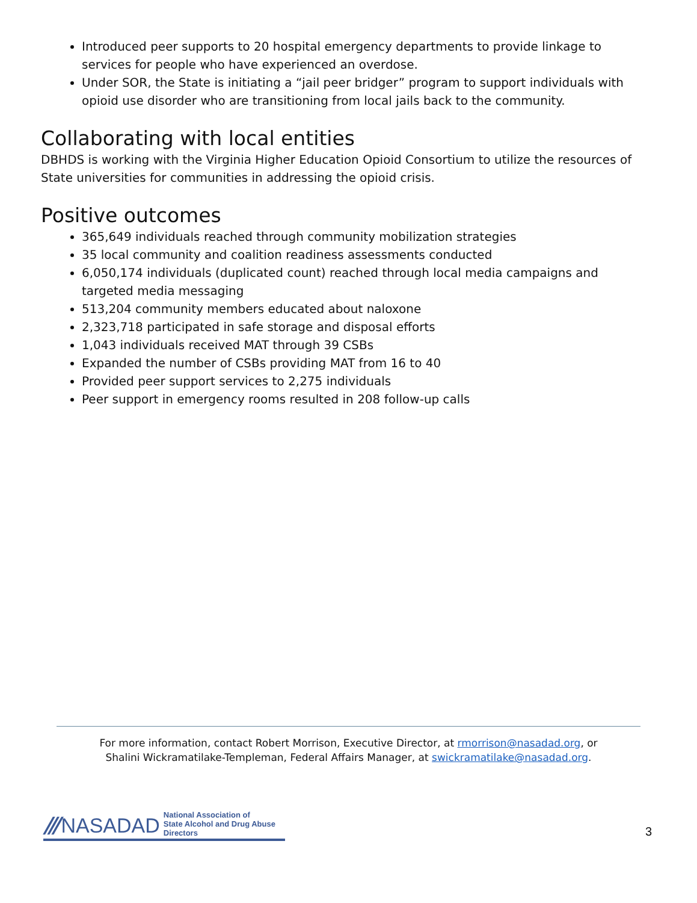Introduced peer supports to 20 hospital emergency departments to provide linkage to services for people who have experienced an overdose.
Under SOR, the State is initiating a “jail peer bridger” program to support individuals with opioid use disorder who are transitioning from local jails back to the community.
Collaborating with local entities
DBHDS is working with the Virginia Higher Education Opioid Consortium to utilize the resources of State universities for communities in addressing the opioid crisis.
Positive outcomes
365,649 individuals reached through community mobilization strategies
35 local community and coalition readiness assessments conducted
6,050,174 individuals (duplicated count) reached through local media campaigns and targeted media messaging
513,204 community members educated about naloxone
2,323,718 participated in safe storage and disposal efforts
1,043 individuals received MAT through 39 CSBs
Expanded the number of CSBs providing MAT from 16 to 40
Provided peer support services to 2,275 individuals
Peer support in emergency rooms resulted in 208 follow-up calls
For more information, contact Robert Morrison, Executive Director, at rmorrison@nasadad.org, or
Shalini Wickramatilake-Templeman, Federal Affairs Manager, at swickramatilake@nasadad.org.
/// NASADAD National Association of
State Alcohol and Drug Abuse Directors
3